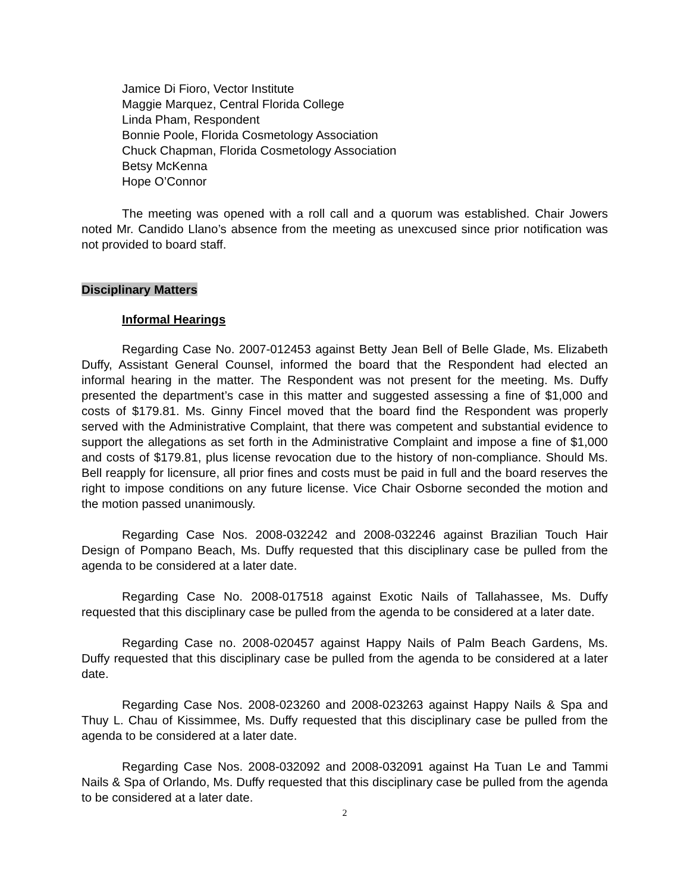Jamice Di Fioro, Vector Institute
Maggie Marquez, Central Florida College
Linda Pham, Respondent
Bonnie Poole, Florida Cosmetology Association
Chuck Chapman, Florida Cosmetology Association
Betsy McKenna
Hope O’Connor
The meeting was opened with a roll call and a quorum was established. Chair Jowers noted Mr. Candido Llano’s absence from the meeting as unexcused since prior notification was not provided to board staff.
Disciplinary Matters
Informal Hearings
Regarding Case No. 2007-012453 against Betty Jean Bell of Belle Glade, Ms. Elizabeth Duffy, Assistant General Counsel, informed the board that the Respondent had elected an informal hearing in the matter. The Respondent was not present for the meeting. Ms. Duffy presented the department’s case in this matter and suggested assessing a fine of $1,000 and costs of $179.81. Ms. Ginny Fincel moved that the board find the Respondent was properly served with the Administrative Complaint, that there was competent and substantial evidence to support the allegations as set forth in the Administrative Complaint and impose a fine of $1,000 and costs of $179.81, plus license revocation due to the history of non-compliance. Should Ms. Bell reapply for licensure, all prior fines and costs must be paid in full and the board reserves the right to impose conditions on any future license. Vice Chair Osborne seconded the motion and the motion passed unanimously.
Regarding Case Nos. 2008-032242 and 2008-032246 against Brazilian Touch Hair Design of Pompano Beach, Ms. Duffy requested that this disciplinary case be pulled from the agenda to be considered at a later date.
Regarding Case No. 2008-017518 against Exotic Nails of Tallahassee, Ms. Duffy requested that this disciplinary case be pulled from the agenda to be considered at a later date.
Regarding Case no. 2008-020457 against Happy Nails of Palm Beach Gardens, Ms. Duffy requested that this disciplinary case be pulled from the agenda to be considered at a later date.
Regarding Case Nos. 2008-023260 and 2008-023263 against Happy Nails & Spa and Thuy L. Chau of Kissimmee, Ms. Duffy requested that this disciplinary case be pulled from the agenda to be considered at a later date.
Regarding Case Nos. 2008-032092 and 2008-032091 against Ha Tuan Le and Tammi Nails & Spa of Orlando, Ms. Duffy requested that this disciplinary case be pulled from the agenda to be considered at a later date.
2